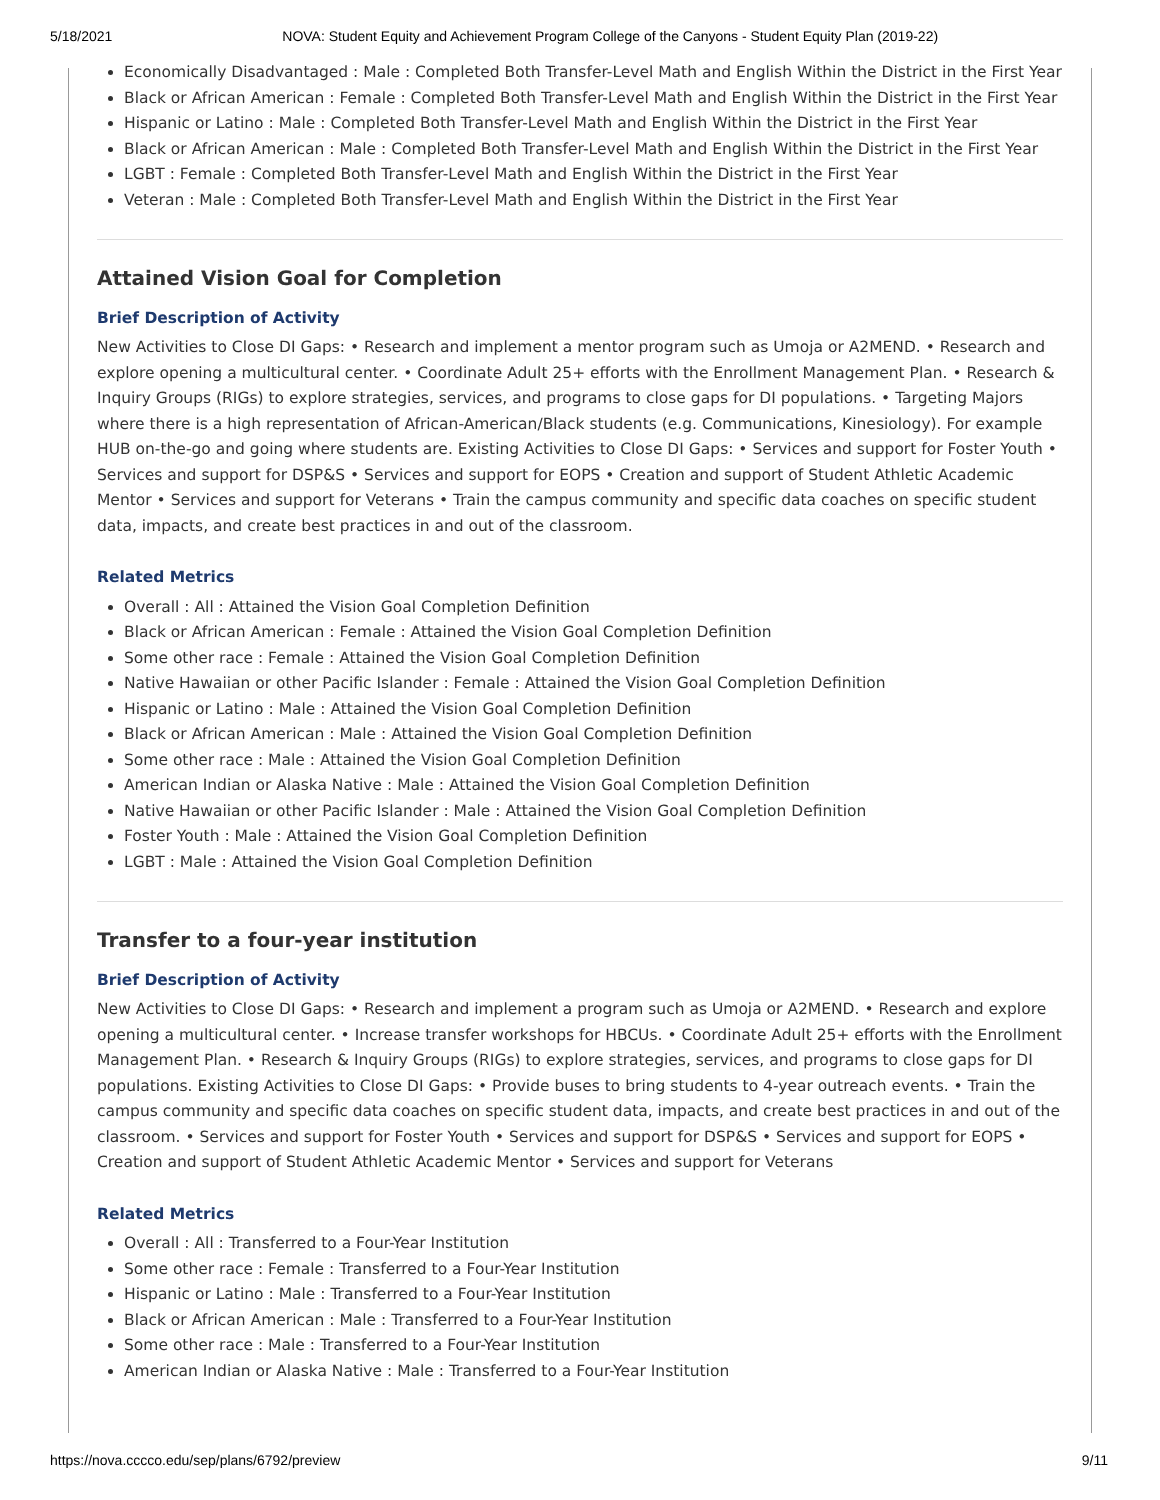5/18/2021 NOVA: Student Equity and Achievement Program College of the Canyons - Student Equity Plan (2019-22)
Economically Disadvantaged : Male : Completed Both Transfer-Level Math and English Within the District in the First Year
Black or African American : Female : Completed Both Transfer-Level Math and English Within the District in the First Year
Hispanic or Latino : Male : Completed Both Transfer-Level Math and English Within the District in the First Year
Black or African American : Male : Completed Both Transfer-Level Math and English Within the District in the First Year
LGBT : Female : Completed Both Transfer-Level Math and English Within the District in the First Year
Veteran : Male : Completed Both Transfer-Level Math and English Within the District in the First Year
Attained Vision Goal for Completion
Brief Description of Activity
New Activities to Close DI Gaps: • Research and implement a mentor program such as Umoja or A2MEND. • Research and explore opening a multicultural center. • Coordinate Adult 25+ efforts with the Enrollment Management Plan. • Research & Inquiry Groups (RIGs) to explore strategies, services, and programs to close gaps for DI populations. • Targeting Majors where there is a high representation of African-American/Black students (e.g. Communications, Kinesiology). For example HUB on-the-go and going where students are. Existing Activities to Close DI Gaps: • Services and support for Foster Youth • Services and support for DSP&S • Services and support for EOPS • Creation and support of Student Athletic Academic Mentor • Services and support for Veterans • Train the campus community and specific data coaches on specific student data, impacts, and create best practices in and out of the classroom.
Related Metrics
Overall : All : Attained the Vision Goal Completion Definition
Black or African American : Female : Attained the Vision Goal Completion Definition
Some other race : Female : Attained the Vision Goal Completion Definition
Native Hawaiian or other Pacific Islander : Female : Attained the Vision Goal Completion Definition
Hispanic or Latino : Male : Attained the Vision Goal Completion Definition
Black or African American : Male : Attained the Vision Goal Completion Definition
Some other race : Male : Attained the Vision Goal Completion Definition
American Indian or Alaska Native : Male : Attained the Vision Goal Completion Definition
Native Hawaiian or other Pacific Islander : Male : Attained the Vision Goal Completion Definition
Foster Youth : Male : Attained the Vision Goal Completion Definition
LGBT : Male : Attained the Vision Goal Completion Definition
Transfer to a four-year institution
Brief Description of Activity
New Activities to Close DI Gaps: • Research and implement a program such as Umoja or A2MEND. • Research and explore opening a multicultural center. • Increase transfer workshops for HBCUs. • Coordinate Adult 25+ efforts with the Enrollment Management Plan. • Research & Inquiry Groups (RIGs) to explore strategies, services, and programs to close gaps for DI populations. Existing Activities to Close DI Gaps: • Provide buses to bring students to 4-year outreach events. • Train the campus community and specific data coaches on specific student data, impacts, and create best practices in and out of the classroom. • Services and support for Foster Youth • Services and support for DSP&S • Services and support for EOPS • Creation and support of Student Athletic Academic Mentor • Services and support for Veterans
Related Metrics
Overall : All : Transferred to a Four-Year Institution
Some other race : Female : Transferred to a Four-Year Institution
Hispanic or Latino : Male : Transferred to a Four-Year Institution
Black or African American : Male : Transferred to a Four-Year Institution
Some other race : Male : Transferred to a Four-Year Institution
American Indian or Alaska Native : Male : Transferred to a Four-Year Institution
https://nova.cccco.edu/sep/plans/6792/preview 9/11